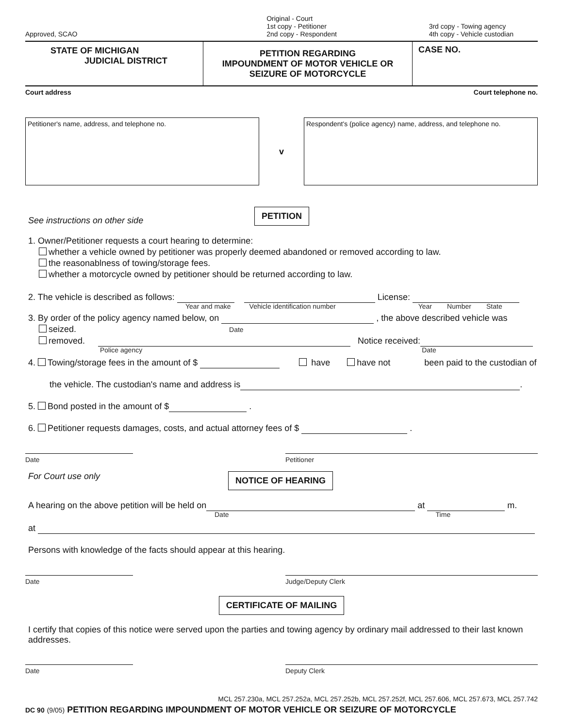Approved, SCAO
Original - Court
1st copy - Petitioner
2nd copy - Respondent
3rd copy - Towing agency
4th copy - Vehicle custodian
STATE OF MICHIGAN
JUDICIAL DISTRICT
PETITION REGARDING
IMPOUNDMENT OF MOTOR VEHICLE OR
SEIZURE OF MOTORCYCLE
CASE NO.
Court address Court telephone no.
Petitioner's name, address, and telephone no.
v
Respondent's (police agency) name, address, and telephone no.
See instructions on other side PETITION
1. Owner/Petitioner requests a court hearing to determine:
whether a vehicle owned by petitioner was properly deemed abandoned or removed according to law.
the reasonablness of towing/storage fees.
whether a motorcycle owned by petitioner should be returned according to law.
2. The vehicle is described as follows: License:
Year and make Vehicle identification number Year Number State
3. By order of the policy agency named below, on , the above described vehicle was
seized. Date
removed. Notice received:
Police agency Date
4. Towing/storage fees in the amount of $ have have not been paid to the custodian of
the vehicle. The custodian's name and address is .
5. Bond posted in the amount of $ .
6. Petitioner requests damages, costs, and actual attorney fees of $ .
Date Petitioner
For Court use only NOTICE OF HEARING
A hearing on the above petition will be held on at m.
Date Time
at
Persons with knowledge of the facts should appear at this hearing.
Date Judge/Deputy Clerk
CERTIFICATE OF MAILING
I certify that copies of this notice were served upon the parties and towing agency by ordinary mail addressed to their last known addresses.
Date Deputy Clerk
MCL 257.230a, MCL 257.252a, MCL 257.252b, MCL 257.252f, MCL 257.606, MCL 257.673, MCL 257.742
DC 90 (9/05) PETITION REGARDING IMPOUNDMENT OF MOTOR VEHICLE OR SEIZURE OF MOTORCYCLE